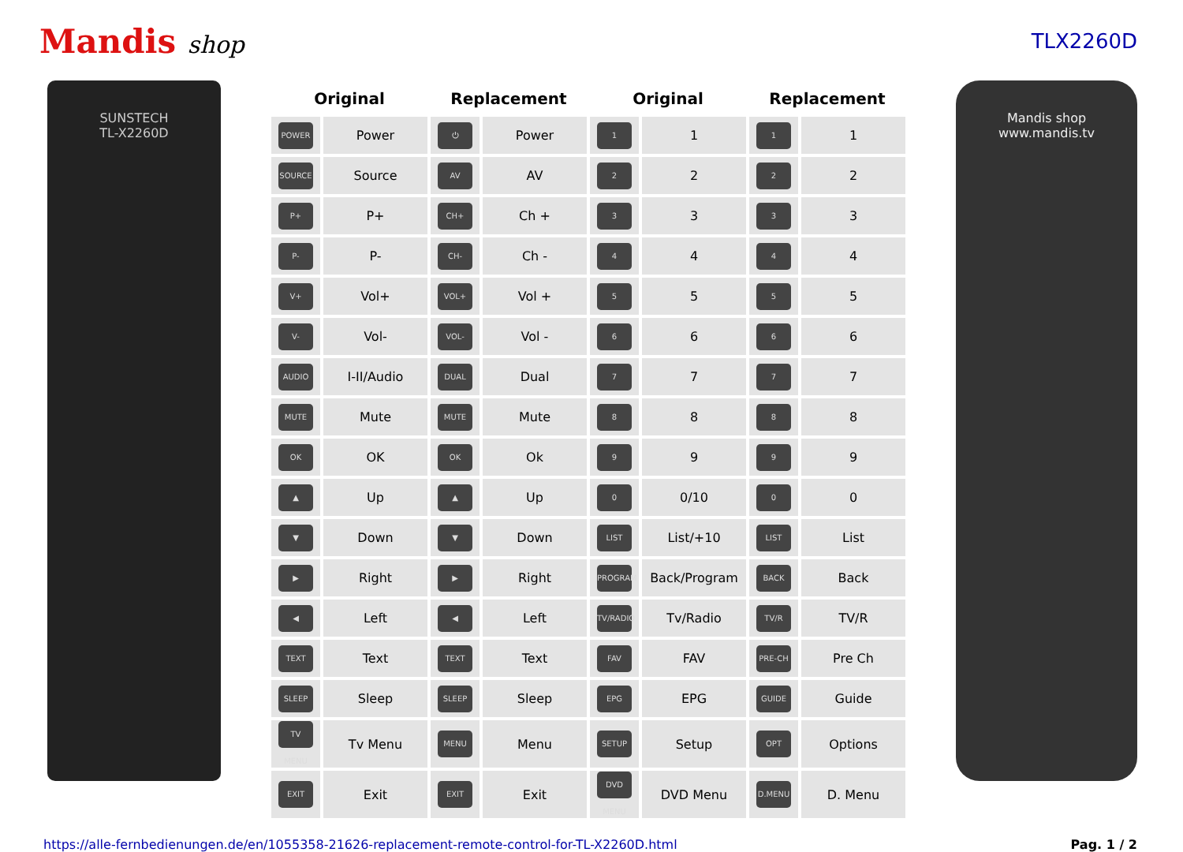Mandis shop
TLX2260D
SUNSTECH
TL-X2260D
| Original | | Replacement | | Original | | Replacement | |
| --- | --- | --- | --- | --- | --- | --- | --- |
| POWER | Power | ⏻ | Power | 1 | 1 | 1 | 1 |
| SOURCE | Source | AV | AV | 2 | 2 | 2 | 2 |
| P+ | P+ | CH+ | Ch + | 3 | 3 | 3 | 3 |
| P- | P- | CH- | Ch - | 4 | 4 | 4 | 4 |
| V+ | Vol+ | VOL+ | Vol + | 5 | 5 | 5 | 5 |
| V- | Vol- | VOL- | Vol - | 6 | 6 | 6 | 6 |
| AUDIO | I-II/Audio | DUAL | Dual | 7 | 7 | 7 | 7 |
| MUTE | Mute | MUTE | Mute | 8 | 8 | 8 | 8 |
| OK | OK | OK | Ok | 9 | 9 | 9 | 9 |
| ▲ | Up | ▲ | Up | 0 | 0/10 | 0 | 0 |
| ▼ | Down | ▼ | Down | LIST | List/+10 | LIST | List |
| ▶ | Right | ▶ | Right | PROGRAM | Back/Program | BACK | Back |
| ◀ | Left | ◀ | Left | TV/RADIO | Tv/Radio | TV/R | TV/R |
| TEXT | Text | TEXT | Text | FAV | FAV | PRE-CH | Pre Ch |
| SLEEP | Sleep | SLEEP | Sleep | EPG | EPG | GUIDE | Guide |
| TV MENU | Tv Menu | MENU | Menu | SETUP | Setup | OPT | Options |
| EXIT | Exit | EXIT | Exit | DVD MENU | DVD Menu | D.MENU | D. Menu |
Mandis shop
www.mandis.tv
https://alle-fernbedienungen.de/en/1055358-21626-replacement-remote-control-for-TL-X2260D.html Pag. 1 / 2